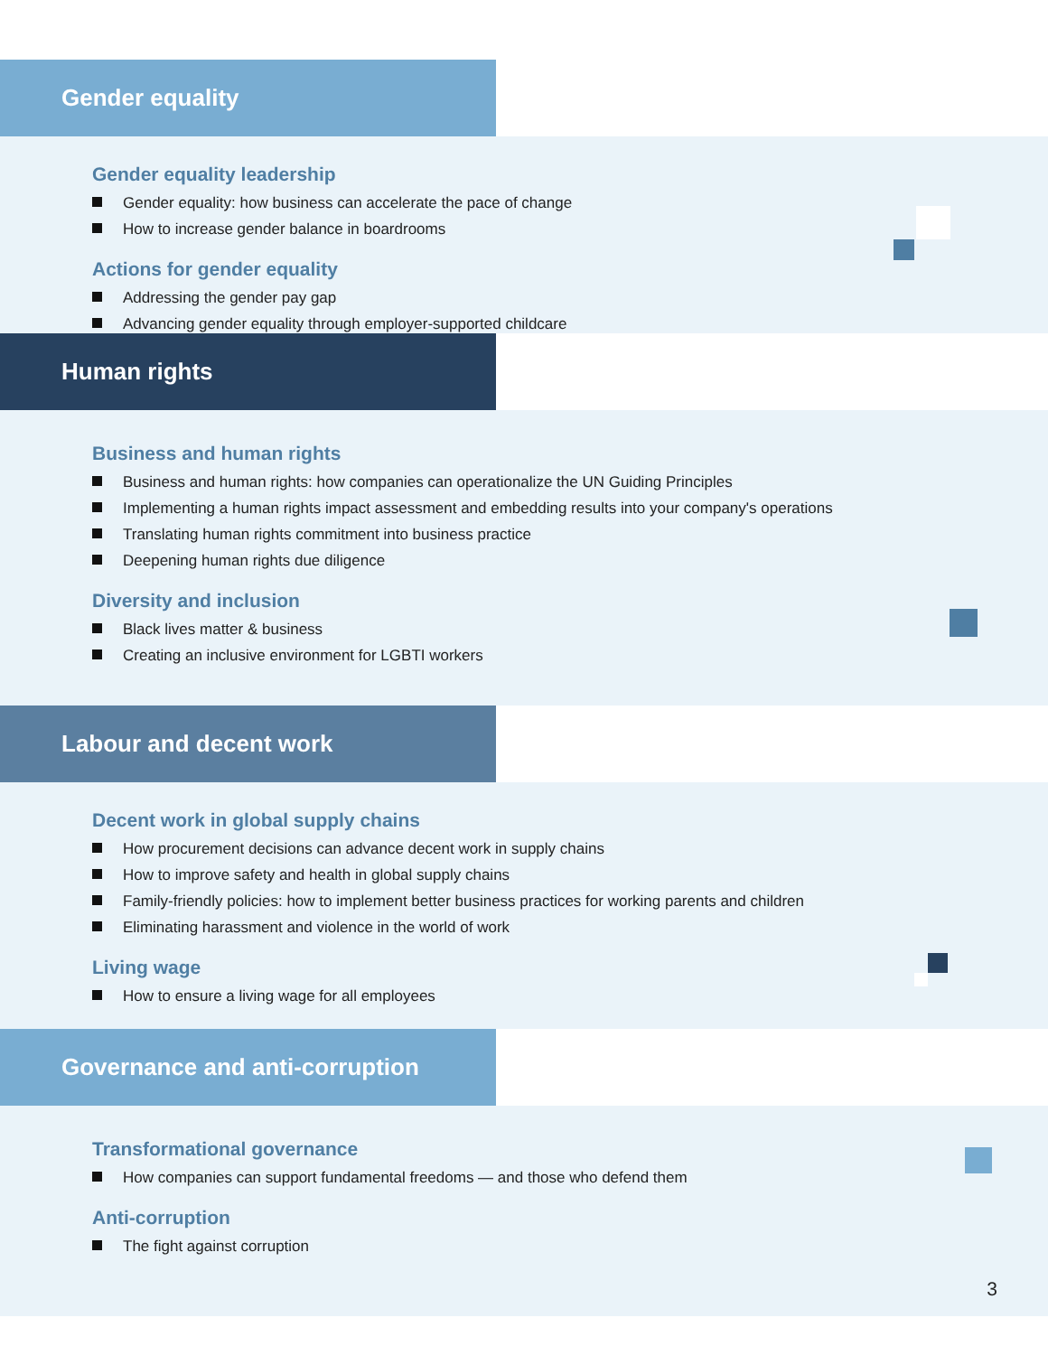Gender equality
Gender equality leadership
Gender equality: how business can accelerate the pace of change
How to increase gender balance in boardrooms
Actions for gender equality
Addressing the gender pay gap
Advancing gender equality through employer-supported childcare
Human rights
Business and human rights
Business and human rights: how companies can operationalize the UN Guiding Principles
Implementing a human rights impact assessment and embedding results into your company's operations
Translating human rights commitment into business practice
Deepening human rights due diligence
Diversity and inclusion
Black lives matter & business
Creating an inclusive environment for LGBTI workers
Labour and decent work
Decent work in global supply chains
How procurement decisions can advance decent work in supply chains
How to improve safety and health in global supply chains
Family-friendly policies: how to implement better business practices for working parents and children
Eliminating harassment and violence in the world of work
Living wage
How to ensure a living wage for all employees
Governance and anti-corruption
Transformational governance
How companies can support fundamental freedoms — and those who defend them
Anti-corruption
The fight against corruption
3